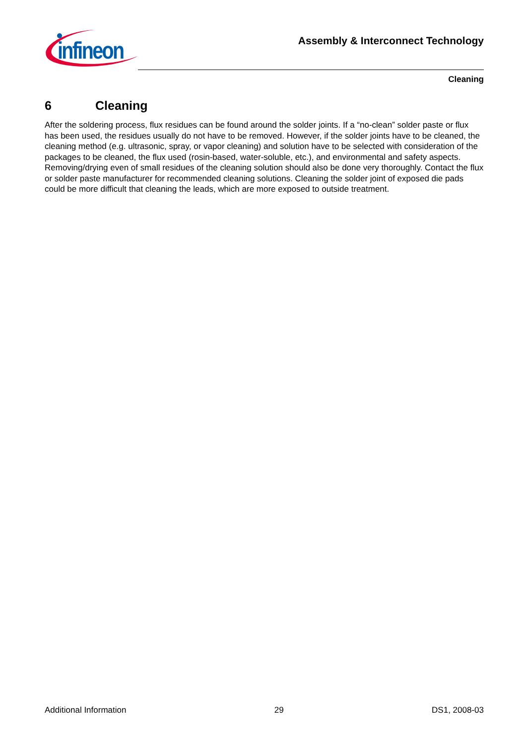infineon
Assembly & Interconnect Technology
Cleaning
6 Cleaning
After the soldering process, flux residues can be found around the solder joints. If a “no-clean” solder paste or flux has been used, the residues usually do not have to be removed. However, if the solder joints have to be cleaned, the cleaning method (e.g. ultrasonic, spray, or vapor cleaning) and solution have to be selected with consideration of the packages to be cleaned, the flux used (rosin-based, water-soluble, etc.), and environmental and safety aspects. Removing/drying even of small residues of the cleaning solution should also be done very thoroughly. Contact the flux or solder paste manufacturer for recommended cleaning solutions. Cleaning the solder joint of exposed die pads could be more difficult that cleaning the leads, which are more exposed to outside treatment.
Additional Information 29 DS1, 2008-03